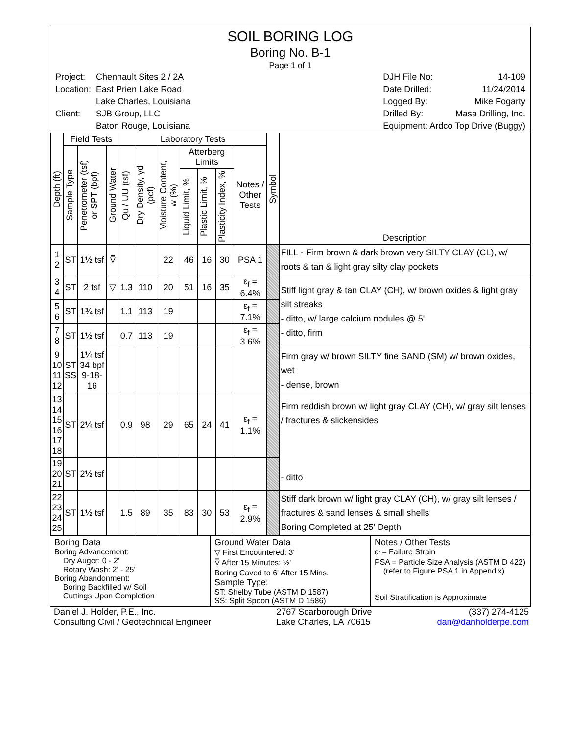SOIL BORING LOG
Boring No. B-1
Page 1 of 1
| Project: | Chennault Sites 2 / 2A |
| Location: | East Prien Lake Road |
| | Lake Charles, Louisiana |
| Client: | SJB Group, LLC |
| | Baton Rouge, Louisiana |
| DJH File No: | 14-109 |
| Date Drilled: | 11/24/2014 |
| Logged By: | Mike Fogarty |
| Drilled By: | Masa Drilling, Inc. |
| Equipment: Ardco Top Drive (Buggy) | |
| Depth (ft) | Field Tests | | | Laboratory Tests | | | | | | | Symbol | Description |
| --- | --- | --- | --- | --- | --- | --- | --- | --- | --- | --- | --- | --- |
| | Sample Type | Penetrometer (tsf) or SPT (bpf) | Ground Water | Qu / UU (tsf) | Dry Density, γd (pcf) | Moisture Content, w (%) | Atterberg Limits | | | Notes / Other Tests | | |
| | | | | | | | Liquid Limit, % | Plastic Limit, % | Plasticity Index, % | | | |
| 1 2 | ST | 1½ tsf | ⩢ | | | 22 | 46 | 16 | 30 | PSA 1 | | FILL - Firm brown & dark brown very SILTY CLAY (CL), w/ roots & tan & light gray silty clay pockets |
| 3 4 | ST | 2 tsf | ▽ | 1.3 | 110 | 20 | 51 | 16 | 35 | ε<sub>f</sub> = 6.4% | | Stiff light gray & tan CLAY (CH), w/ brown oxides & light gray silt streaks - ditto, w/ large calcium nodules @ 5' - ditto, firm |
| 5 6 | ST | 1¾ tsf | | 1.1 | 113 | 19 | | | | ε<sub>f</sub> = 7.1% | | |
| 7 8 | ST | 1½ tsf | | 0.7 | 113 | 19 | | | | ε<sub>f</sub> = 3.6% | | |
| 9 10 11 12 | ST SS | 1¼ tsf 34 bpf 9-18-16 | | | | | | | | | | Firm gray w/ brown SILTY fine SAND (SM) w/ brown oxides, wet - dense, brown |
| 13 14 15 16 17 18 | ST | 2¼ tsf | | 0.9 | 98 | 29 | 65 | 24 | 41 | ε<sub>f</sub> = 1.1% | | Firm reddish brown w/ light gray CLAY (CH), w/ gray silt lenses / fractures & slickensides - ditto |
| 19 20 21 | ST | 2½ tsf | | | | | | | | | | |
| 22 23 24 25 | ST | 1½ tsf | | 1.5 | 89 | 35 | 83 | 30 | 53 | ε<sub>f</sub> = 2.9% | | Stiff dark brown w/ light gray CLAY (CH), w/ gray silt lenses / fractures & sand lenses & small shells Boring Completed at 25' Depth |
Boring Data
Boring Advancement:
Dry Auger: 0 - 2'
Rotary Wash: 2' - 25'
Boring Abandonment:
Boring Backfilled w/ Soil
Cuttings Upon Completion
Ground Water Data
▽ First Encountered: 3'
⩢ After 15 Minutes: ½'
Boring Caved to 6' After 15 Mins.
Sample Type:
ST: Shelby Tube (ASTM D 1587)
SS: Split Spoon (ASTM D 1586)
Notes / Other Tests
ε<sub>f</sub> = Failure Strain
PSA = Particle Size Analysis (ASTM D 422)
(refer to Figure PSA 1 in Appendix)
Soil Stratification is Approximate
Daniel J. Holder, P.E., Inc.
Consulting Civil / Geotechnical Engineer
2767 Scarborough Drive
Lake Charles, LA 70615
(337) 274-4125
dan@danholderpe.com